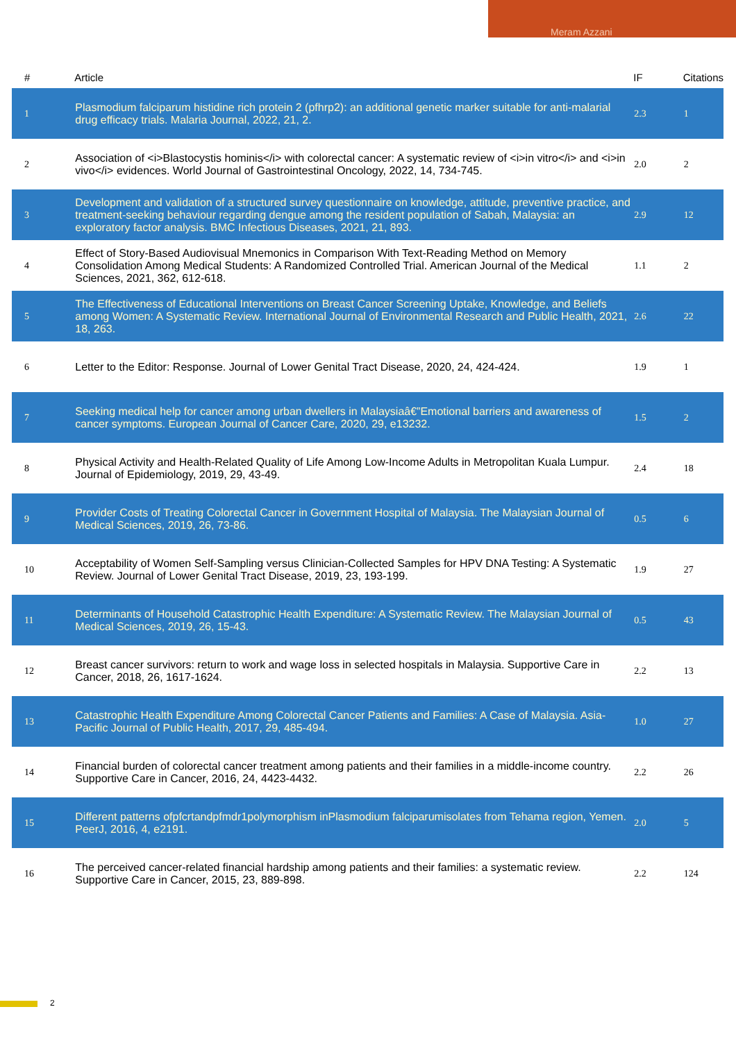Meram Azzani
| # | Article | IF | Citations |
| --- | --- | --- | --- |
| 1 | Plasmodium falciparum histidine rich protein 2 (pfhrp2): an additional genetic marker suitable for anti-malarial drug efficacy trials. Malaria Journal, 2022, 21, 2. | 2.3 | 1 |
| 2 | Association of <i>Blastocystis hominis</i> with colorectal cancer: A systematic review of <i>in vitro</i> and <i>in vivo</i> evidences. World Journal of Gastrointestinal Oncology, 2022, 14, 734-745. | 2.0 | 2 |
| 3 | Development and validation of a structured survey questionnaire on knowledge, attitude, preventive practice, and treatment-seeking behaviour regarding dengue among the resident population of Sabah, Malaysia: an exploratory factor analysis. BMC Infectious Diseases, 2021, 21, 893. | 2.9 | 12 |
| 4 | Effect of Story-Based Audiovisual Mnemonics in Comparison With Text-Reading Method on Memory Consolidation Among Medical Students: A Randomized Controlled Trial. American Journal of the Medical Sciences, 2021, 362, 612-618. | 1.1 | 2 |
| 5 | The Effectiveness of Educational Interventions on Breast Cancer Screening Uptake, Knowledge, and Beliefs among Women: A Systematic Review. International Journal of Environmental Research and Public Health, 2021, 18, 263. | 2.6 | 22 |
| 6 | Letter to the Editor: Response. Journal of Lower Genital Tract Disease, 2020, 24, 424-424. | 1.9 | 1 |
| 7 | Seeking medical help for cancer among urban dwellers in Malaysiaâ€”Emotional barriers and awareness of cancer symptoms. European Journal of Cancer Care, 2020, 29, e13232. | 1.5 | 2 |
| 8 | Physical Activity and Health-Related Quality of Life Among Low-Income Adults in Metropolitan Kuala Lumpur. Journal of Epidemiology, 2019, 29, 43-49. | 2.4 | 18 |
| 9 | Provider Costs of Treating Colorectal Cancer in Government Hospital of Malaysia. The Malaysian Journal of Medical Sciences, 2019, 26, 73-86. | 0.5 | 6 |
| 10 | Acceptability of Women Self-Sampling versus Clinician-Collected Samples for HPV DNA Testing: A Systematic Review. Journal of Lower Genital Tract Disease, 2019, 23, 193-199. | 1.9 | 27 |
| 11 | Determinants of Household Catastrophic Health Expenditure: A Systematic Review. The Malaysian Journal of Medical Sciences, 2019, 26, 15-43. | 0.5 | 43 |
| 12 | Breast cancer survivors: return to work and wage loss in selected hospitals in Malaysia. Supportive Care in Cancer, 2018, 26, 1617-1624. | 2.2 | 13 |
| 13 | Catastrophic Health Expenditure Among Colorectal Cancer Patients and Families: A Case of Malaysia. Asia-Pacific Journal of Public Health, 2017, 29, 485-494. | 1.0 | 27 |
| 14 | Financial burden of colorectal cancer treatment among patients and their families in a middle-income country. Supportive Care in Cancer, 2016, 24, 4423-4432. | 2.2 | 26 |
| 15 | Different patterns ofpfcrtandpfmdr1polymorphism inPlasmodium falciparumisolates from Tehama region, Yemen. PeerJ, 2016, 4, e2191. | 2.0 | 5 |
| 16 | The perceived cancer-related financial hardship among patients and their families: a systematic review. Supportive Care in Cancer, 2015, 23, 889-898. | 2.2 | 124 |
2